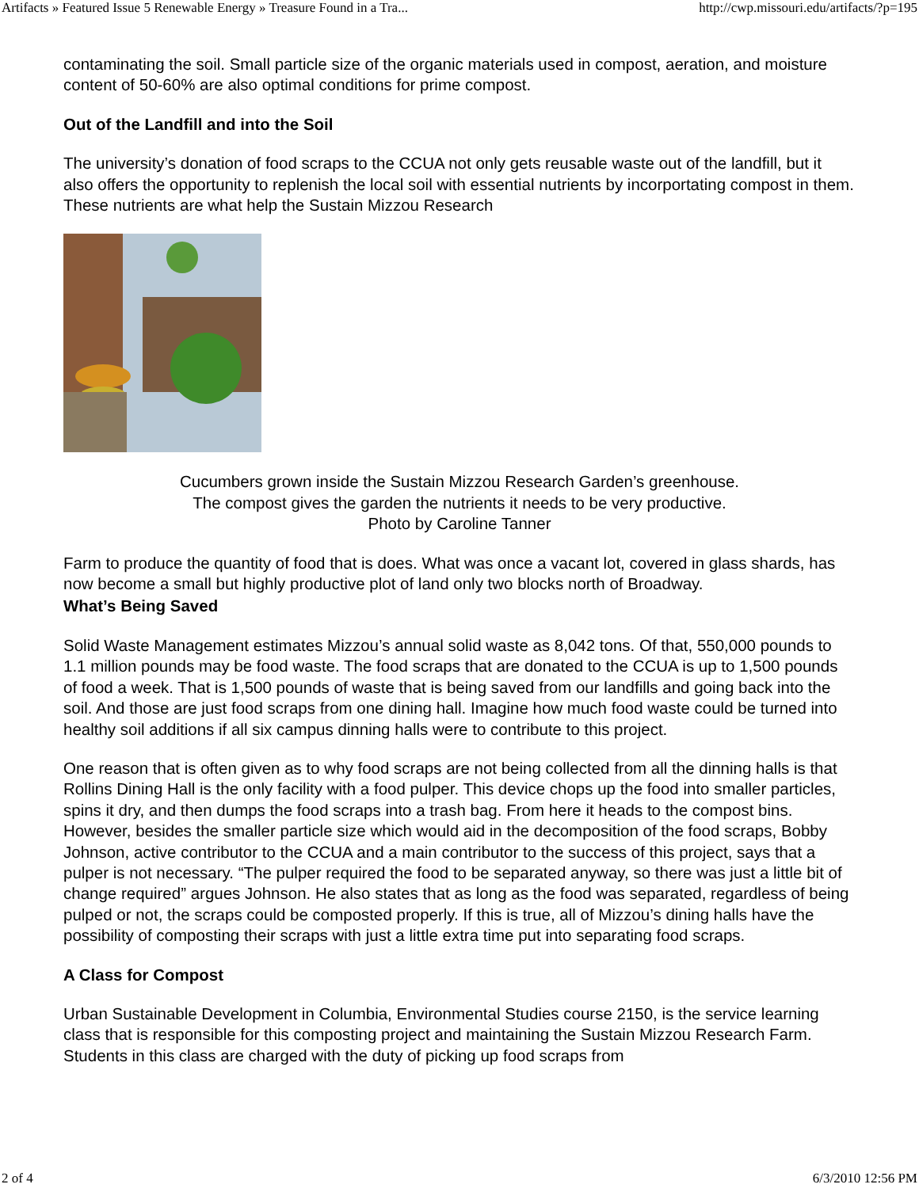Artifacts » Featured Issue 5 Renewable Energy » Treasure Found in a Tra... http://cwp.missouri.edu/artifacts/?p=195
contaminating the soil. Small particle size of the organic materials used in compost, aeration, and moisture content of 50-60% are also optimal conditions for prime compost.
Out of the Landfill and into the Soil
The university’s donation of food scraps to the CCUA not only gets reusable waste out of the landfill, but it also offers the opportunity to replenish the local soil with essential nutrients by incorportating compost in them. These nutrients are what help the Sustain Mizzou Research
Cucumbers grown inside the Sustain Mizzou Research Garden’s greenhouse.
The compost gives the garden the nutrients it needs to be very productive.
Photo by Caroline Tanner
Farm to produce the quantity of food that is does. What was once a vacant lot, covered in glass shards, has now become a small but highly productive plot of land only two blocks north of Broadway.
What’s Being Saved
Solid Waste Management estimates Mizzou’s annual solid waste as 8,042 tons. Of that, 550,000 pounds to 1.1 million pounds may be food waste. The food scraps that are donated to the CCUA is up to 1,500 pounds of food a week. That is 1,500 pounds of waste that is being saved from our landfills and going back into the soil. And those are just food scraps from one dining hall. Imagine how much food waste could be turned into healthy soil additions if all six campus dinning halls were to contribute to this project.
One reason that is often given as to why food scraps are not being collected from all the dinning halls is that Rollins Dining Hall is the only facility with a food pulper. This device chops up the food into smaller particles, spins it dry, and then dumps the food scraps into a trash bag. From here it heads to the compost bins. However, besides the smaller particle size which would aid in the decomposition of the food scraps, Bobby Johnson, active contributor to the CCUA and a main contributor to the success of this project, says that a pulper is not necessary. “The pulper required the food to be separated anyway, so there was just a little bit of change required” argues Johnson. He also states that as long as the food was separated, regardless of being pulped or not, the scraps could be composted properly. If this is true, all of Mizzou’s dining halls have the possibility of composting their scraps with just a little extra time put into separating food scraps.
A Class for Compost
Urban Sustainable Development in Columbia, Environmental Studies course 2150, is the service learning class that is responsible for this composting project and maintaining the Sustain Mizzou Research Farm. Students in this class are charged with the duty of picking up food scraps from
2 of 4 6/3/2010 12:56 PM